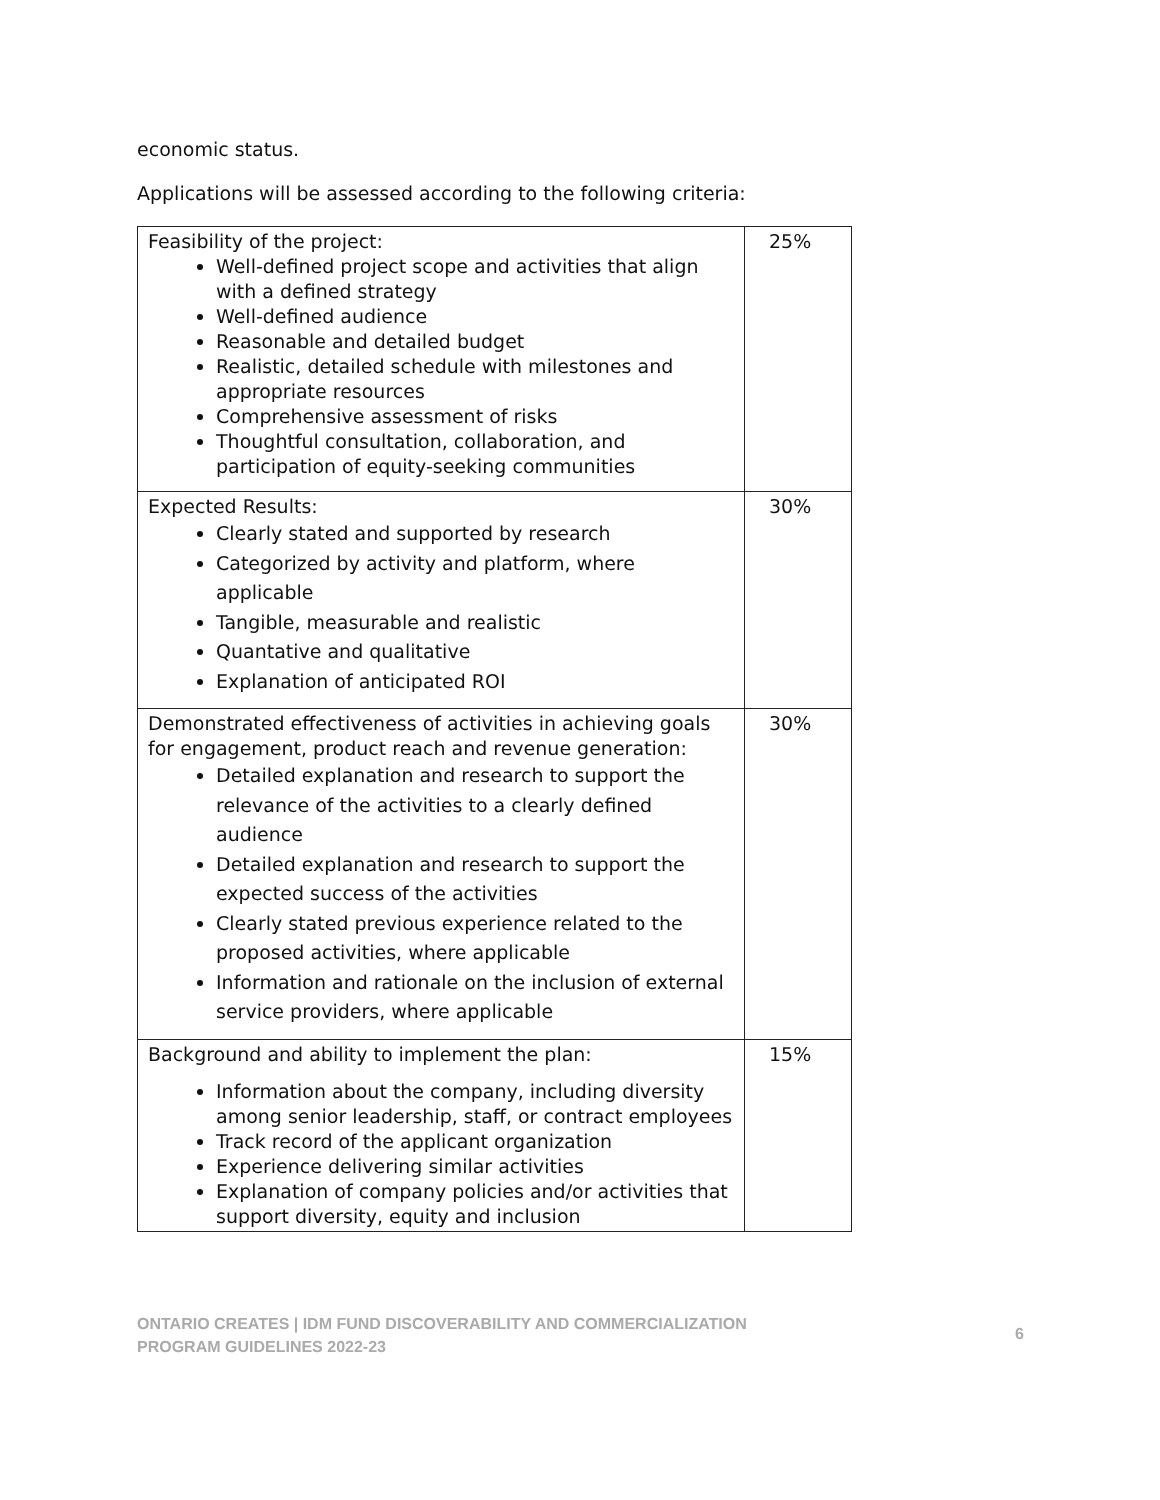economic status.
Applications will be assessed according to the following criteria:
| Feasibility of the project: Well-defined project scope and activities that align with a defined strategy Well-defined audience Reasonable and detailed budget Realistic, detailed schedule with milestones and appropriate resources Comprehensive assessment of risks Thoughtful consultation, collaboration, and participation of equity-seeking communities | 25% |
| Expected Results: Clearly stated and supported by research Categorized by activity and platform, where applicable Tangible, measurable and realistic Quantative and qualitative Explanation of anticipated ROI | 30% |
| Demonstrated effectiveness of activities in achieving goals for engagement, product reach and revenue generation: Detailed explanation and research to support the relevance of the activities to a clearly defined audience Detailed explanation and research to support the expected success of the activities Clearly stated previous experience related to the proposed activities, where applicable Information and rationale on the inclusion of external service providers, where applicable | 30% |
| Background and ability to implement the plan: Information about the company, including diversity among senior leadership, staff, or contract employees Track record of the applicant organization Experience delivering similar activities Explanation of company policies and/or activities that support diversity, equity and inclusion | 15% |
ONTARIO CREATES | IDM FUND DISCOVERABILITY AND COMMERCIALIZATION
PROGRAM GUIDELINES 2022-23
6